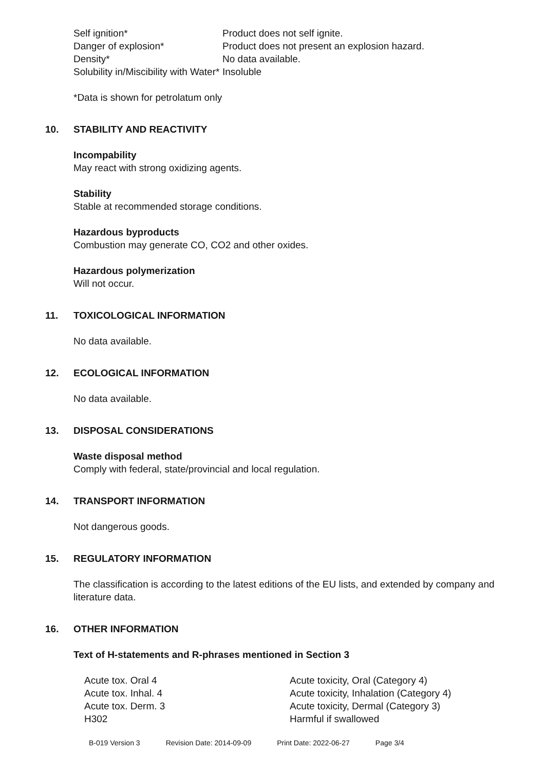| Self ignition* | Product does not self ignite. |
| Danger of explosion* | Product does not present an explosion hazard. |
| Density* | No data available. |
| Solubility in/Miscibility with Water* | Insoluble |
*Data is shown for petrolatum only
10. STABILITY AND REACTIVITY
Incompability
May react with strong oxidizing agents.
Stability
Stable at recommended storage conditions.
Hazardous byproducts
Combustion may generate CO, CO2 and other oxides.
Hazardous polymerization
Will not occur.
11. TOXICOLOGICAL INFORMATION
No data available.
12. ECOLOGICAL INFORMATION
No data available.
13. DISPOSAL CONSIDERATIONS
Waste disposal method
Comply with federal, state/provincial and local regulation.
14. TRANSPORT INFORMATION
Not dangerous goods.
15. REGULATORY INFORMATION
The classification is according to the latest editions of the EU lists, and extended by company and literature data.
16. OTHER INFORMATION
Text of H-statements and R-phrases mentioned in Section 3
| Acute tox. Oral 4 | Acute toxicity, Oral (Category 4) |
| Acute tox. Inhal. 4 | Acute toxicity, Inhalation (Category 4) |
| Acute tox. Derm. 3 | Acute toxicity, Dermal (Category 3) |
| H302 | Harmful if swallowed |
B-019 Version 3 Revision Date: 2014-09-09 Print Date: 2022-06-27 Page 3/4